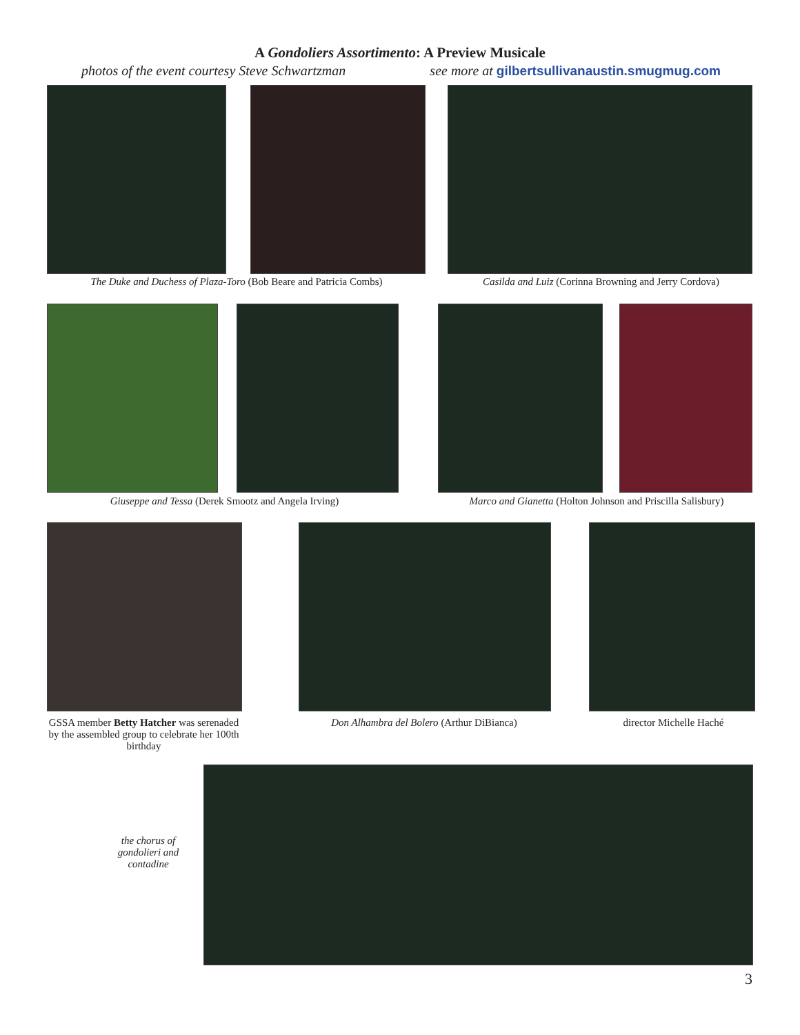A Gondoliers Assortimento: A Preview Musicale
photos of the event courtesy Steve Schwartzman see more at gilbertsullivanaustin.smugmug.com
The Duke and Duchess of Plaza-Toro (Bob Beare and Patricia Combs)
Casilda and Luiz (Corinna Browning and Jerry Cordova)
Giuseppe and Tessa (Derek Smootz and Angela Irving)
Marco and Gianetta (Holton Johnson and Priscilla Salisbury)
GSSA member Betty Hatcher was serenaded by the assembled group to celebrate her 100th birthday
Don Alhambra del Bolero (Arthur DiBianca)
director Michelle Haché
the chorus of gondolieri and contadine
3